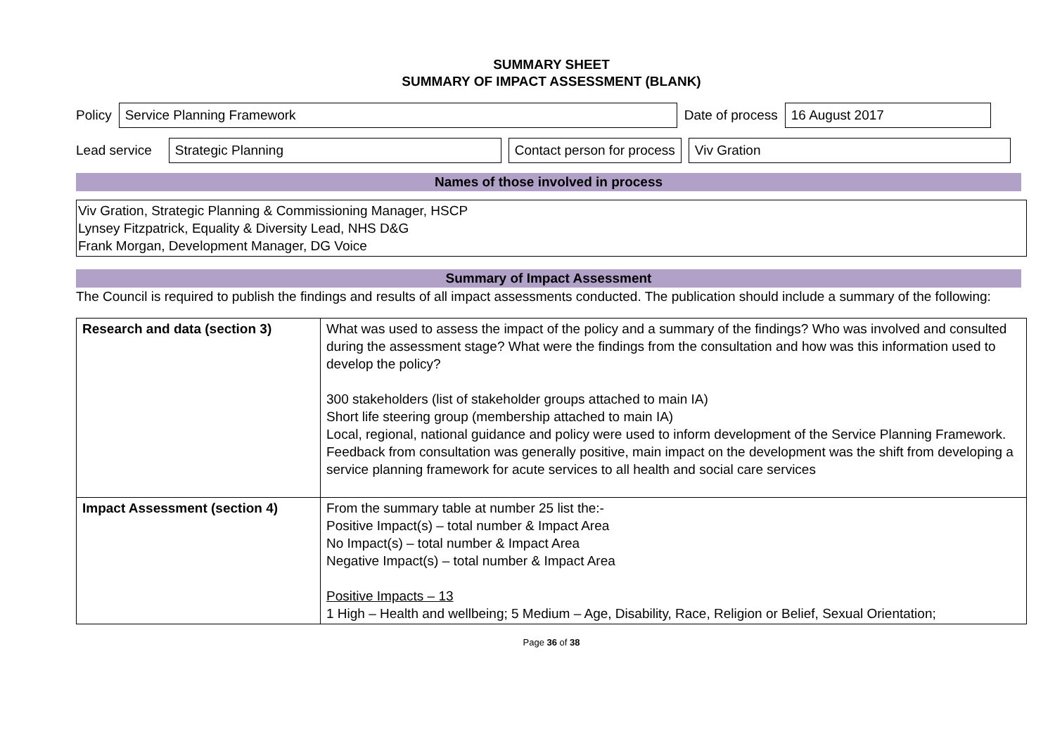SUMMARY SHEET
SUMMARY OF IMPACT ASSESSMENT (BLANK)
Policy Service Planning Framework Date of process 16 August 2017
Lead service Strategic Planning Contact person for process Viv Gration
Names of those involved in process
Viv Gration, Strategic Planning & Commissioning Manager, HSCP
Lynsey Fitzpatrick, Equality & Diversity Lead, NHS D&G
Frank Morgan, Development Manager, DG Voice
Summary of Impact Assessment
The Council is required to publish the findings and results of all impact assessments conducted. The publication should include a summary of the following:
| Research and data (section 3) | What was used to assess the impact of the policy and a summary of the findings? Who was involved and consulted during the assessment stage? What were the findings from the consultation and how was this information used to develop the policy? 300 stakeholders (list of stakeholder groups attached to main IA) Short life steering group (membership attached to main IA) Local, regional, national guidance and policy were used to inform development of the Service Planning Framework. Feedback from consultation was generally positive, main impact on the development was the shift from developing a service planning framework for acute services to all health and social care services |
| Impact Assessment (section 4) | From the summary table at number 25 list the:- Positive Impact(s) – total number & Impact Area No Impact(s) – total number & Impact Area Negative Impact(s) – total number & Impact Area Positive Impacts – 13 1 High – Health and wellbeing; 5 Medium – Age, Disability, Race, Religion or Belief, Sexual Orientation; |
Page 36 of 38